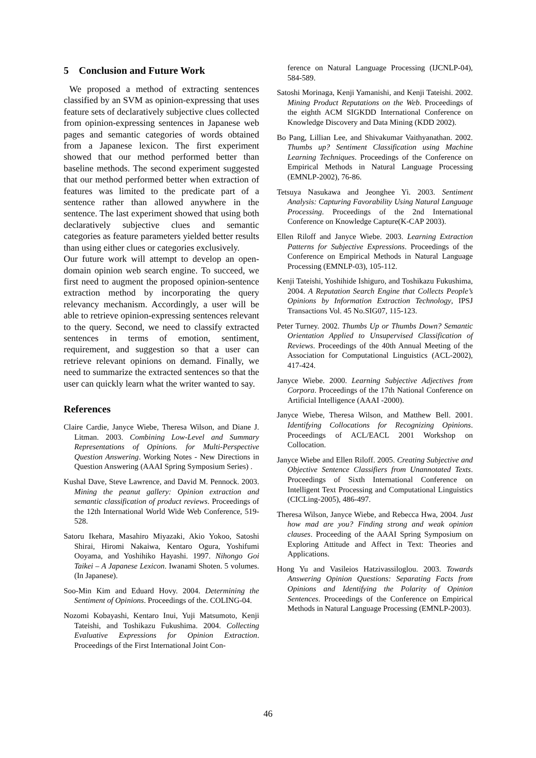5 Conclusion and Future Work
We proposed a method of extracting sentences classified by an SVM as opinion-expressing that uses feature sets of declaratively subjective clues collected from opinion-expressing sentences in Japanese web pages and semantic categories of words obtained from a Japanese lexicon. The first experiment showed that our method performed better than baseline methods. The second experiment suggested that our method performed better when extraction of features was limited to the predicate part of a sentence rather than allowed anywhere in the sentence. The last experiment showed that using both declaratively subjective clues and semantic categories as feature parameters yielded better results than using either clues or categories exclusively.
Our future work will attempt to develop an open-domain opinion web search engine. To succeed, we first need to augment the proposed opinion-sentence extraction method by incorporating the query relevancy mechanism. Accordingly, a user will be able to retrieve opinion-expressing sentences relevant to the query. Second, we need to classify extracted sentences in terms of emotion, sentiment, requirement, and suggestion so that a user can retrieve relevant opinions on demand. Finally, we need to summarize the extracted sentences so that the user can quickly learn what the writer wanted to say.
References
Claire Cardie, Janyce Wiebe, Theresa Wilson, and Diane J. Litman. 2003. Combining Low-Level and Summary Representations of Opinions. for Multi-Perspective Question Answering. Working Notes - New Directions in Question Answering (AAAI Spring Symposium Series) .
Kushal Dave, Steve Lawrence, and David M. Pennock. 2003. Mining the peanut gallery: Opinion extraction and semantic classification of product reviews. Proceedings of the 12th International World Wide Web Conference, 519-528.
Satoru Ikehara, Masahiro Miyazaki, Akio Yokoo, Satoshi Shirai, Hiromi Nakaiwa, Kentaro Ogura, Yoshifumi Ooyama, and Yoshihiko Hayashi. 1997. Nihongo Goi Taikei – A Japanese Lexicon. Iwanami Shoten. 5 volumes. (In Japanese).
Soo-Min Kim and Eduard Hovy. 2004. Determining the Sentiment of Opinions. Proceedings of the. COLING-04.
Nozomi Kobayashi, Kentaro Inui, Yuji Matsumoto, Kenji Tateishi, and Toshikazu Fukushima. 2004. Collecting Evaluative Expressions for Opinion Extraction. Proceedings of the First International Joint Con-
ference on Natural Language Processing (IJCNLP-04), 584-589.
Satoshi Morinaga, Kenji Yamanishi, and Kenji Tateishi. 2002. Mining Product Reputations on the Web. Proceedings of the eighth ACM SIGKDD International Conference on Knowledge Discovery and Data Mining (KDD 2002).
Bo Pang, Lillian Lee, and Shivakumar Vaithyanathan. 2002. Thumbs up? Sentiment Classification using Machine Learning Techniques. Proceedings of the Conference on Empirical Methods in Natural Language Processing (EMNLP-2002), 76-86.
Tetsuya Nasukawa and Jeonghee Yi. 2003. Sentiment Analysis: Capturing Favorability Using Natural Language Processing. Proceedings of the 2nd International Conference on Knowledge Capture(K-CAP 2003).
Ellen Riloff and Janyce Wiebe. 2003. Learning Extraction Patterns for Subjective Expressions. Proceedings of the Conference on Empirical Methods in Natural Language Processing (EMNLP-03), 105-112.
Kenji Tateishi, Yoshihide Ishiguro, and Toshikazu Fukushima, 2004. A Reputation Search Engine that Collects People’s Opinions by Information Extraction Technology, IPSJ Transactions Vol. 45 No.SIG07, 115-123.
Peter Turney. 2002. Thumbs Up or Thumbs Down? Semantic Orientation Applied to Unsupervised Classification of Reviews. Proceedings of the 40th Annual Meeting of the Association for Computational Linguistics (ACL-2002), 417-424.
Janyce Wiebe. 2000. Learning Subjective Adjectives from Corpora. Proceedings of the 17th National Conference on Artificial Intelligence (AAAI -2000).
Janyce Wiebe, Theresa Wilson, and Matthew Bell. 2001. Identifying Collocations for Recognizing Opinions. Proceedings of ACL/EACL 2001 Workshop on Collocation.
Janyce Wiebe and Ellen Riloff. 2005. Creating Subjective and Objective Sentence Classifiers from Unannotated Texts. Proceedings of Sixth International Conference on Intelligent Text Processing and Computational Linguistics (CICLing-2005), 486-497.
Theresa Wilson, Janyce Wiebe, and Rebecca Hwa, 2004. Just how mad are you? Finding strong and weak opinion clauses. Proceeding of the AAAI Spring Symposium on Exploring Attitude and Affect in Text: Theories and Applications.
Hong Yu and Vasileios Hatzivassiloglou. 2003. Towards Answering Opinion Questions: Separating Facts from Opinions and Identifying the Polarity of Opinion Sentences. Proceedings of the Conference on Empirical Methods in Natural Language Processing (EMNLP-2003).
46